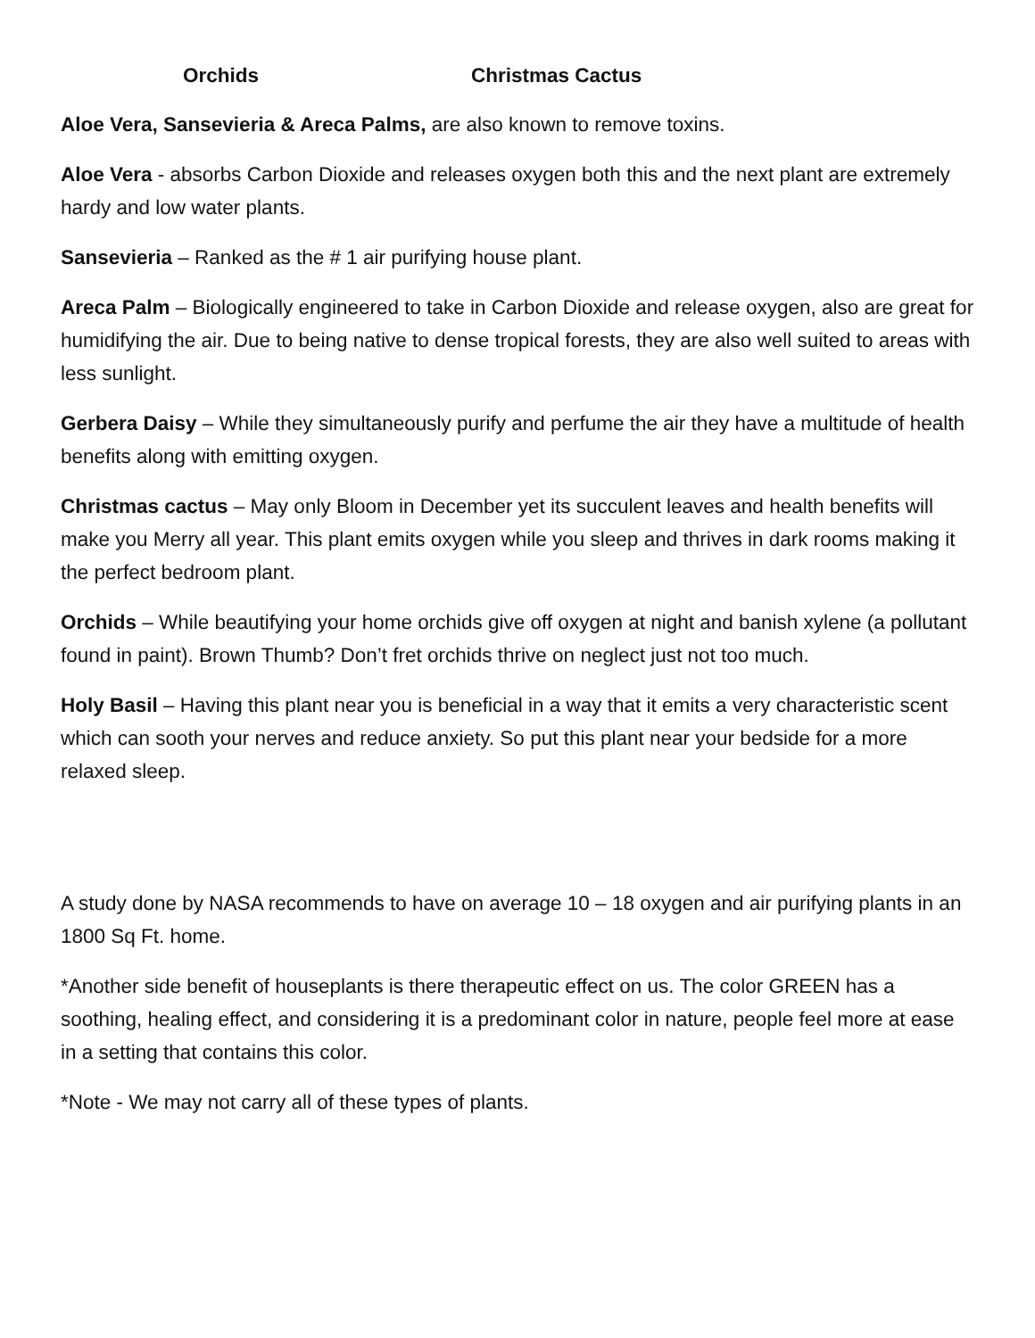Orchids Christmas Cactus
Aloe Vera, Sansevieria & Areca Palms, are also known to remove toxins.
Aloe Vera - absorbs Carbon Dioxide and releases oxygen both this and the next plant are extremely hardy and low water plants.
Sansevieria – Ranked as the # 1 air purifying house plant.
Areca Palm – Biologically engineered to take in Carbon Dioxide and release oxygen, also are great for humidifying the air. Due to being native to dense tropical forests, they are also well suited to areas with less sunlight.
Gerbera Daisy – While they simultaneously purify and perfume the air they have a multitude of health benefits along with emitting oxygen.
Christmas cactus – May only Bloom in December yet its succulent leaves and health benefits will make you Merry all year. This plant emits oxygen while you sleep and thrives in dark rooms making it the perfect bedroom plant.
Orchids – While beautifying your home orchids give off oxygen at night and banish xylene (a pollutant found in paint). Brown Thumb? Don’t fret orchids thrive on neglect just not too much.
Holy Basil – Having this plant near you is beneficial in a way that it emits a very characteristic scent which can sooth your nerves and reduce anxiety. So put this plant near your bedside for a more relaxed sleep.
A study done by NASA recommends to have on average 10 – 18 oxygen and air purifying plants in an 1800 Sq Ft. home.
*Another side benefit of houseplants is there therapeutic effect on us. The color GREEN has a soothing, healing effect, and considering it is a predominant color in nature, people feel more at ease in a setting that contains this color.
*Note - We may not carry all of these types of plants.